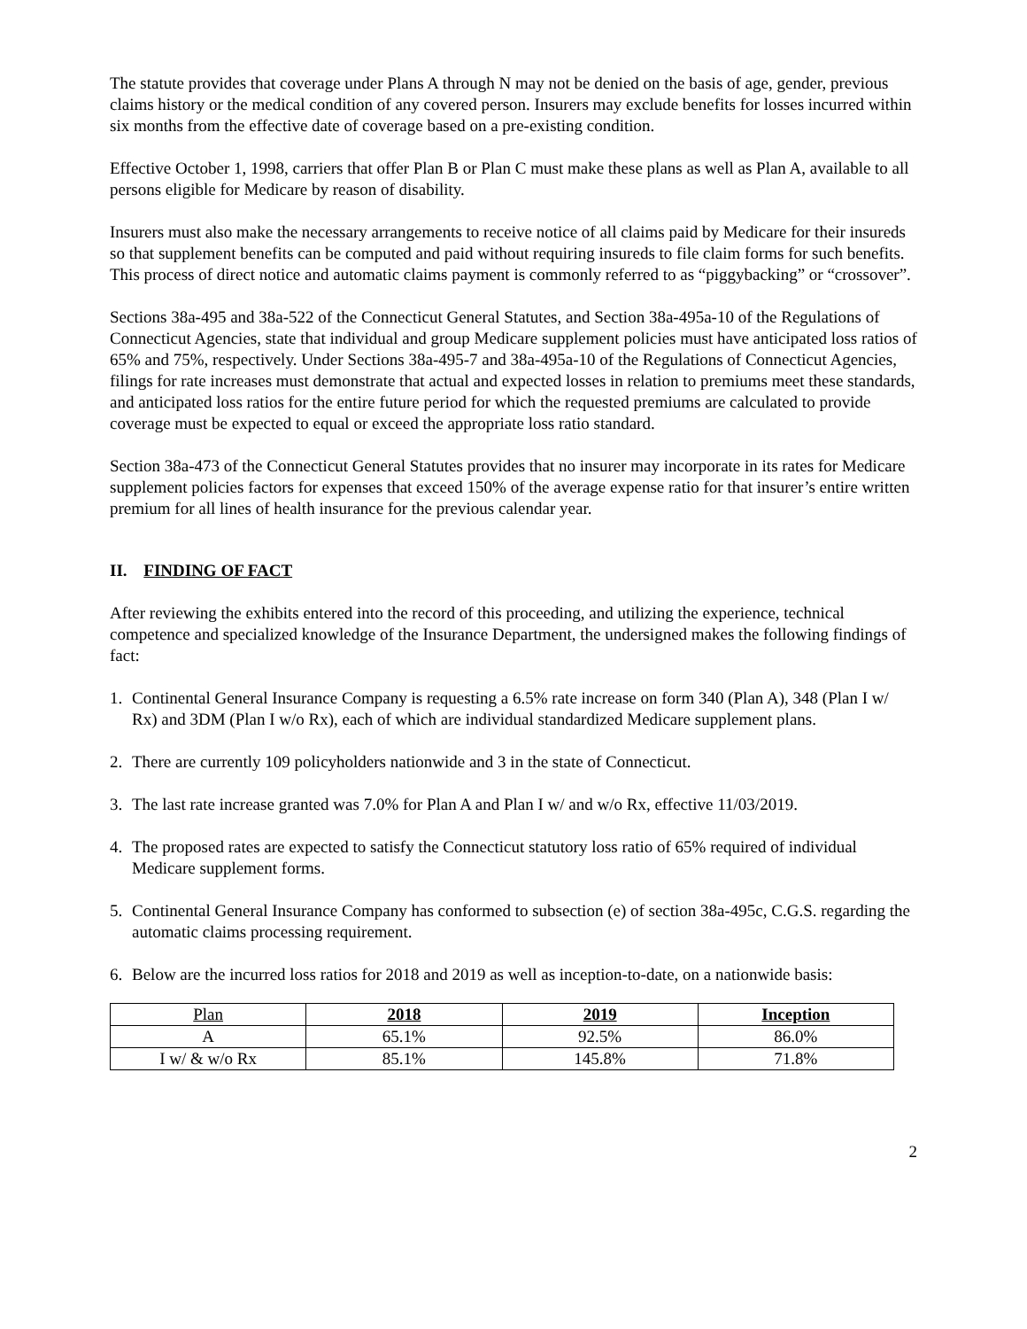The statute provides that coverage under Plans A through N may not be denied on the basis of age, gender, previous claims history or the medical condition of any covered person. Insurers may exclude benefits for losses incurred within six months from the effective date of coverage based on a pre-existing condition.
Effective October 1, 1998, carriers that offer Plan B or Plan C must make these plans as well as Plan A, available to all persons eligible for Medicare by reason of disability.
Insurers must also make the necessary arrangements to receive notice of all claims paid by Medicare for their insureds so that supplement benefits can be computed and paid without requiring insureds to file claim forms for such benefits. This process of direct notice and automatic claims payment is commonly referred to as “piggybacking” or “crossover”.
Sections 38a-495 and 38a-522 of the Connecticut General Statutes, and Section 38a-495a-10 of the Regulations of Connecticut Agencies, state that individual and group Medicare supplement policies must have anticipated loss ratios of 65% and 75%, respectively. Under Sections 38a-495-7 and 38a-495a-10 of the Regulations of Connecticut Agencies, filings for rate increases must demonstrate that actual and expected losses in relation to premiums meet these standards, and anticipated loss ratios for the entire future period for which the requested premiums are calculated to provide coverage must be expected to equal or exceed the appropriate loss ratio standard.
Section 38a-473 of the Connecticut General Statutes provides that no insurer may incorporate in its rates for Medicare supplement policies factors for expenses that exceed 150% of the average expense ratio for that insurer’s entire written premium for all lines of health insurance for the previous calendar year.
II. FINDING OF FACT
After reviewing the exhibits entered into the record of this proceeding, and utilizing the experience, technical competence and specialized knowledge of the Insurance Department, the undersigned makes the following findings of fact:
1. Continental General Insurance Company is requesting a 6.5% rate increase on form 340 (Plan A), 348 (Plan I w/ Rx) and 3DM (Plan I w/o Rx), each of which are individual standardized Medicare supplement plans.
2. There are currently 109 policyholders nationwide and 3 in the state of Connecticut.
3. The last rate increase granted was 7.0% for Plan A and Plan I w/ and w/o Rx, effective 11/03/2019.
4. The proposed rates are expected to satisfy the Connecticut statutory loss ratio of 65% required of individual Medicare supplement forms.
5. Continental General Insurance Company has conformed to subsection (e) of section 38a-495c, C.G.S. regarding the automatic claims processing requirement.
6. Below are the incurred loss ratios for 2018 and 2019 as well as inception-to-date, on a nationwide basis:
| Plan | 2018 | 2019 | Inception |
| --- | --- | --- | --- |
| A | 65.1% | 92.5% | 86.0% |
| I w/ & w/o Rx | 85.1% | 145.8% | 71.8% |
2